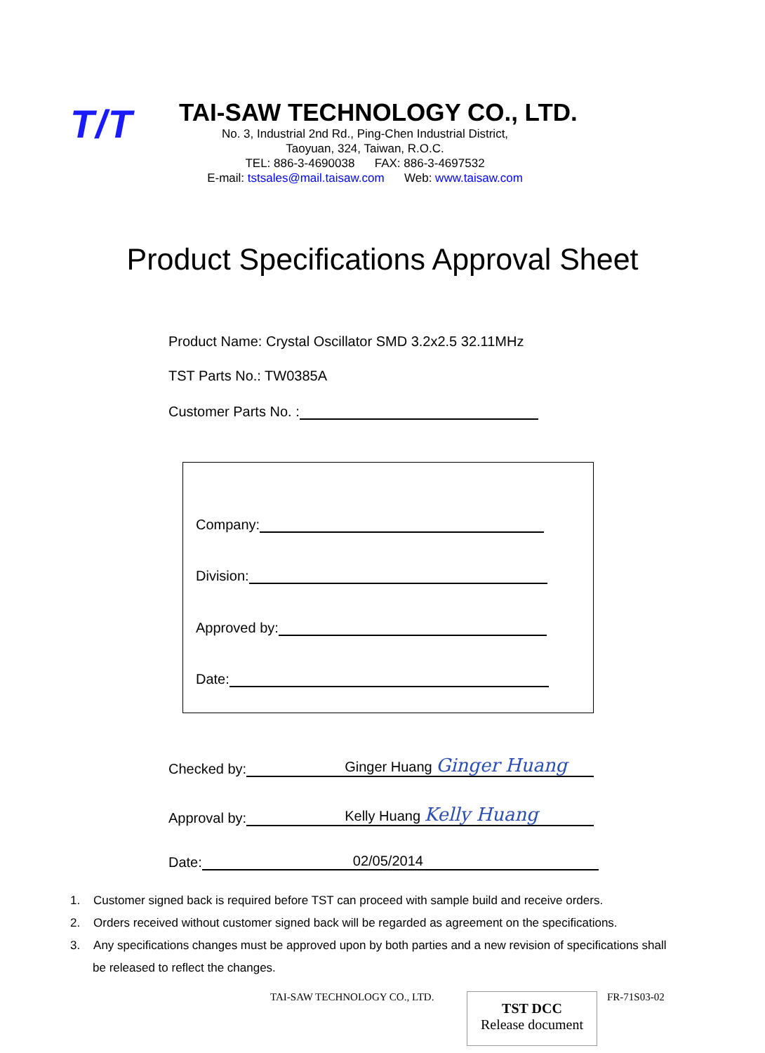T/T
TAI-SAW TECHNOLOGY CO., LTD.
No. 3, Industrial 2nd Rd., Ping-Chen Industrial District,
Taoyuan, 324, Taiwan, R.O.C.
TEL: 886-3-4690038 FAX: 886-3-4697532
E-mail: tstsales@mail.taisaw.com Web: www.taisaw.com
Product Specifications Approval Sheet
Product Name: Crystal Oscillator SMD 3.2x2.5 32.11MHz
TST Parts No.: TW0385A
Customer Parts No. :
Company:
Division:
Approved by:
Date:
Checked by: Ginger Huang Ginger Huang
Approval by: Kelly Huang Kelly Huang
Date: 02/05/2014
1. Customer signed back is required before TST can proceed with sample build and receive orders.
2. Orders received without customer signed back will be regarded as agreement on the specifications.
3. Any specifications changes must be approved upon by both parties and a new revision of specifications shall be released to reflect the changes.
TAI-SAW TECHNOLOGY CO., LTD.
TST DCC
Release document
FR-71S03-02